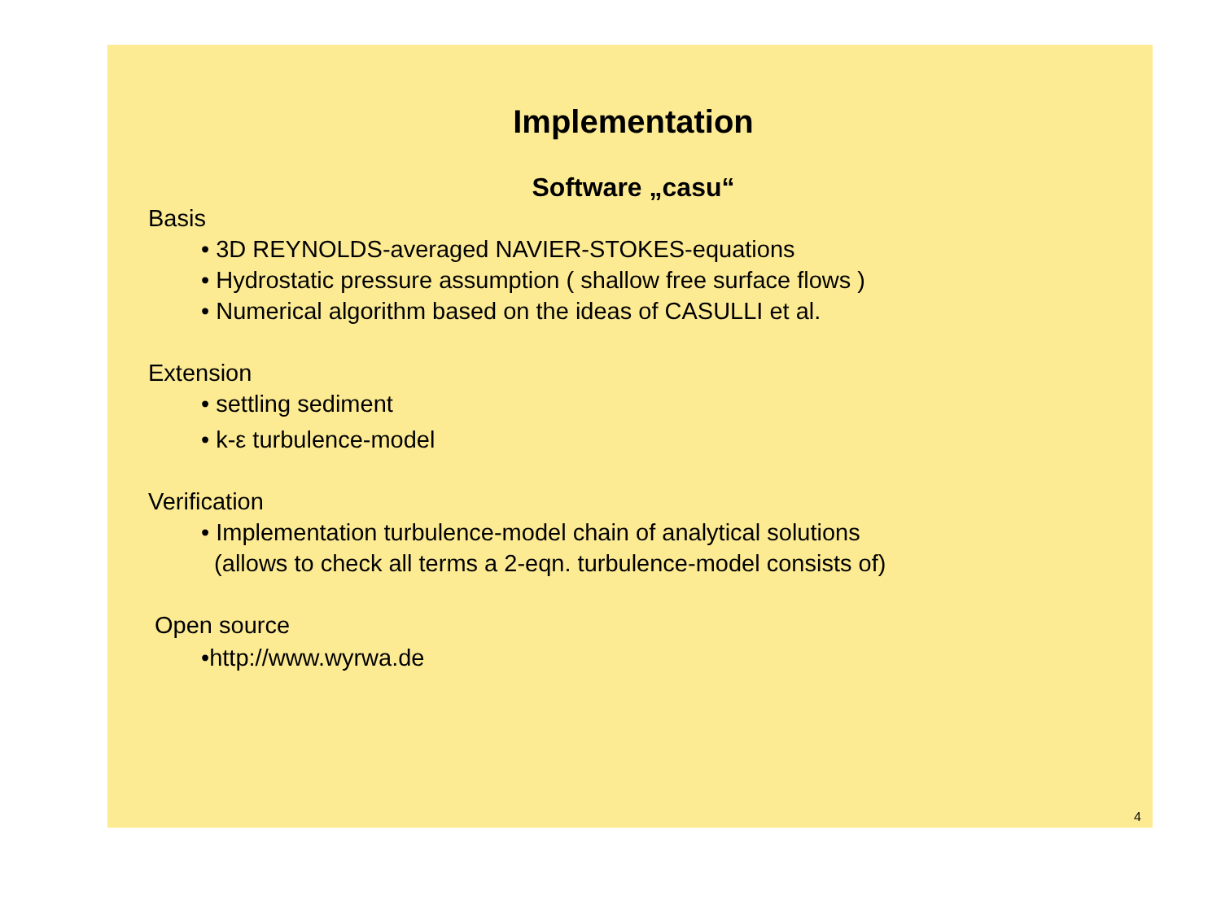Implementation
Software „casu“
Basis
• 3D REYNOLDS-averaged NAVIER-STOKES-equations
• Hydrostatic pressure assumption ( shallow free surface flows )
• Numerical algorithm based on the ideas of CASULLI et al.
Extension
• settling sediment
• k-ε turbulence-model
Verification
• Implementation turbulence-model chain of analytical solutions
(allows to check all terms a 2-eqn. turbulence-model consists of)
Open source
•http://www.wyrwa.de
4